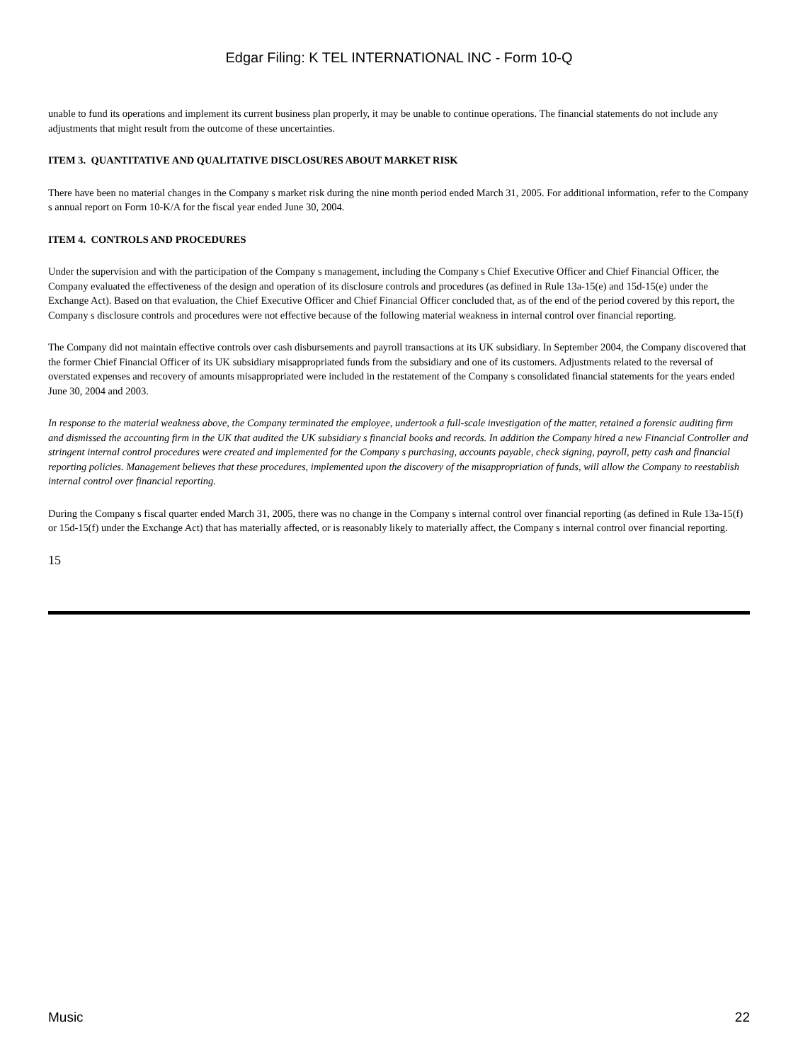Edgar Filing: K TEL INTERNATIONAL INC - Form 10-Q
unable to fund its operations and implement its current business plan properly, it may be unable to continue operations. The financial statements do not include any adjustments that might result from the outcome of these uncertainties.
ITEM 3. QUANTITATIVE AND QUALITATIVE DISCLOSURES ABOUT MARKET RISK
There have been no material changes in the Company s market risk during the nine month period ended March 31, 2005. For additional information, refer to the Company s annual report on Form 10-K/A for the fiscal year ended June 30, 2004.
ITEM 4. CONTROLS AND PROCEDURES
Under the supervision and with the participation of the Company s management, including the Company s Chief Executive Officer and Chief Financial Officer, the Company evaluated the effectiveness of the design and operation of its disclosure controls and procedures (as defined in Rule 13a-15(e) and 15d-15(e) under the Exchange Act). Based on that evaluation, the Chief Executive Officer and Chief Financial Officer concluded that, as of the end of the period covered by this report, the Company s disclosure controls and procedures were not effective because of the following material weakness in internal control over financial reporting.
The Company did not maintain effective controls over cash disbursements and payroll transactions at its UK subsidiary. In September 2004, the Company discovered that the former Chief Financial Officer of its UK subsidiary misappropriated funds from the subsidiary and one of its customers. Adjustments related to the reversal of overstated expenses and recovery of amounts misappropriated were included in the restatement of the Company s consolidated financial statements for the years ended June 30, 2004 and 2003.
In response to the material weakness above, the Company terminated the employee, undertook a full-scale investigation of the matter, retained a forensic auditing firm and dismissed the accounting firm in the UK that audited the UK subsidiary s financial books and records. In addition the Company hired a new Financial Controller and stringent internal control procedures were created and implemented for the Company s purchasing, accounts payable, check signing, payroll, petty cash and financial reporting policies. Management believes that these procedures, implemented upon the discovery of the misappropriation of funds, will allow the Company to reestablish internal control over financial reporting.
During the Company s fiscal quarter ended March 31, 2005, there was no change in the Company s internal control over financial reporting (as defined in Rule 13a-15(f) or 15d-15(f) under the Exchange Act) that has materially affected, or is reasonably likely to materially affect, the Company s internal control over financial reporting.
15
Music 22